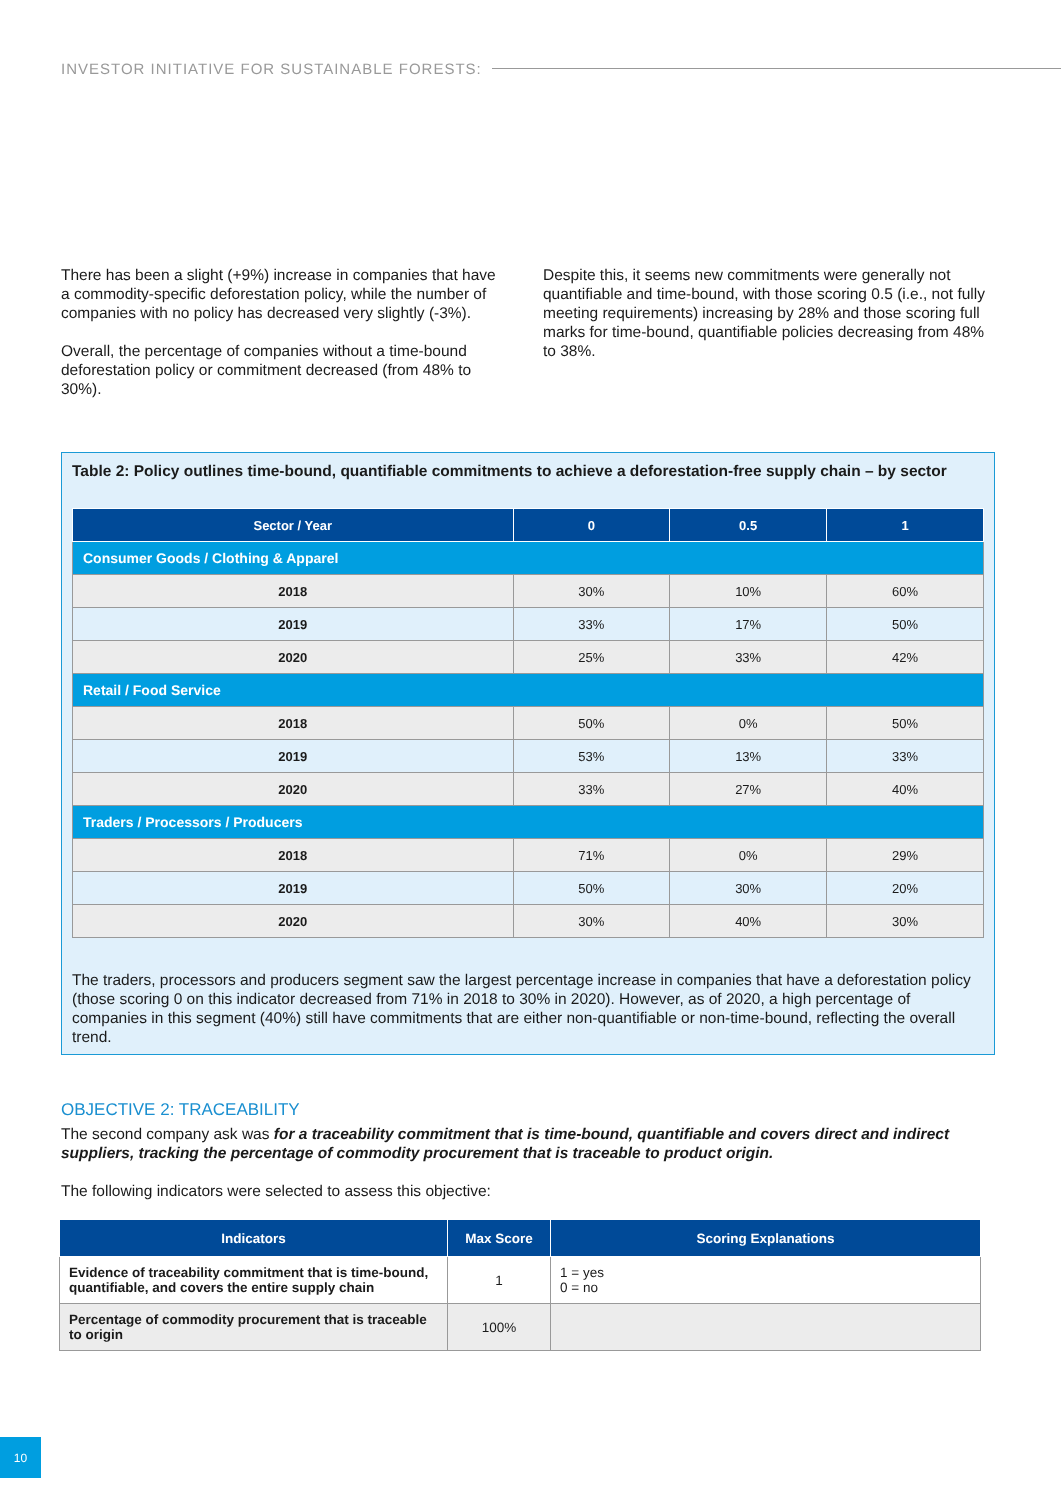INVESTOR INITIATIVE FOR SUSTAINABLE FORESTS:
There has been a slight (+9%) increase in companies that have a commodity-specific deforestation policy, while the number of companies with no policy has decreased very slightly (-3%).
Overall, the percentage of companies without a time-bound deforestation policy or commitment decreased (from 48% to 30%).
Despite this, it seems new commitments were generally not quantifiable and time-bound, with those scoring 0.5 (i.e., not fully meeting requirements) increasing by 28% and those scoring full marks for time-bound, quantifiable policies decreasing from 48% to 38%.
Table 2: Policy outlines time-bound, quantifiable commitments to achieve a deforestation-free supply chain – by sector
| Sector / Year | 0 | 0.5 | 1 |
| --- | --- | --- | --- |
| Consumer Goods / Clothing & Apparel | | | |
| 2018 | 30% | 10% | 60% |
| 2019 | 33% | 17% | 50% |
| 2020 | 25% | 33% | 42% |
| Retail / Food Service | | | |
| 2018 | 50% | 0% | 50% |
| 2019 | 53% | 13% | 33% |
| 2020 | 33% | 27% | 40% |
| Traders / Processors / Producers | | | |
| 2018 | 71% | 0% | 29% |
| 2019 | 50% | 30% | 20% |
| 2020 | 30% | 40% | 30% |
The traders, processors and producers segment saw the largest percentage increase in companies that have a deforestation policy (those scoring 0 on this indicator decreased from 71% in 2018 to 30% in 2020). However, as of 2020, a high percentage of companies in this segment (40%) still have commitments that are either non-quantifiable or non-time-bound, reflecting the overall trend.
OBJECTIVE 2: TRACEABILITY
The second company ask was for a traceability commitment that is time-bound, quantifiable and covers direct and indirect suppliers, tracking the percentage of commodity procurement that is traceable to product origin.
The following indicators were selected to assess this objective:
| Indicators | Max Score | Scoring Explanations |
| --- | --- | --- |
| Evidence of traceability commitment that is time-bound, quantifiable, and covers the entire supply chain | 1 | 1 = yes 0 = no |
| Percentage of commodity procurement that is traceable to origin | 100% | |
10